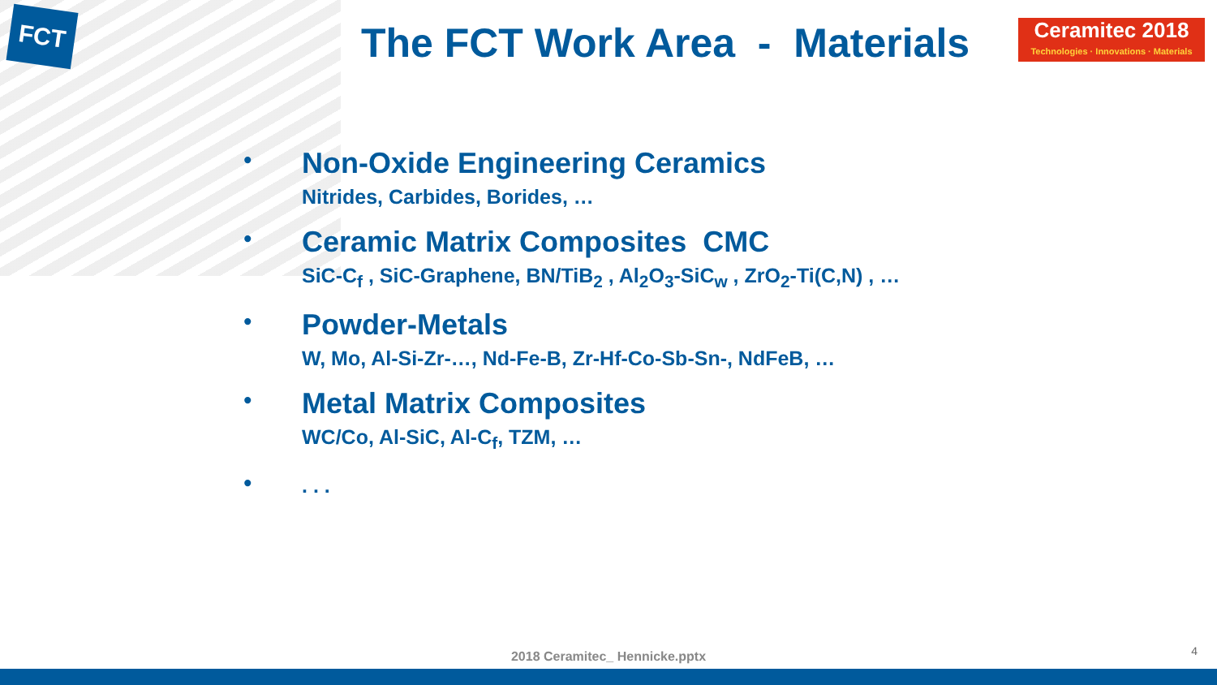FCT
The FCT Work Area - Materials
Ceramitec 2018
Technologies · Innovations · Materials
•
Non-Oxide Engineering Ceramics
Nitrides, Carbides, Borides, …
•
Ceramic Matrix Composites CMC
SiC-C<sub>f</sub> , SiC-Graphene, BN/TiB<sub>2</sub> , Al<sub>2</sub>O<sub>3</sub>-SiC<sub>w</sub> , ZrO<sub>2</sub>-Ti(C,N) , …
•
Powder-Metals
W, Mo, Al-Si-Zr-…, Nd-Fe-B, Zr-Hf-Co-Sb-Sn-, NdFeB, …
•
Metal Matrix Composites
WC/Co, Al-SiC, Al-C<sub>f</sub>, TZM, …
•
. . .
2018 Ceramitec_ Hennicke.pptx 4